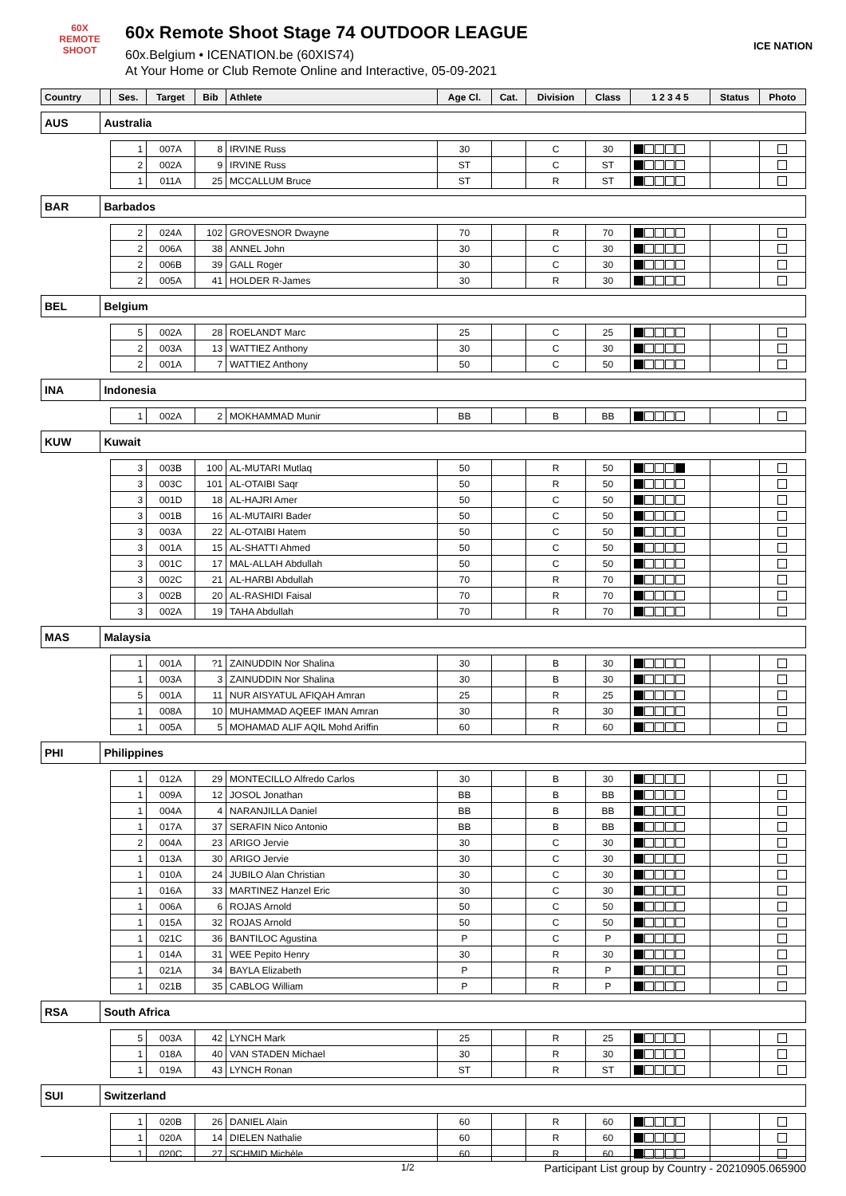60X
REMOTE SHOOT
60x Remote Shoot Stage 74 OUTDOOR LEAGUE
60x.Belgium • ICENATION.be (60XIS74)
At Your Home or Club Remote Online and Interactive, 05-09-2021
ICE NATION
| Country | | Ses. | Target | Bib | Athlete | Age Cl. | Cat. | Division | Class | 1 2 3 4 5 | Status | Photo |
| --- | --- | --- | --- | --- | --- | --- | --- | --- | --- | --- | --- | --- |
| AUS | Australia | | | | | | | | | | | |
| | | 1 | 007A | 8 | IRVINE Russ | 30 | | C | 30 | | | |
| | | 2 | 002A | 9 | IRVINE Russ | ST | | C | ST | | | |
| | | 1 | 011A | 25 | MCCALLUM Bruce | ST | | R | ST | | | |
| BAR | Barbados | | | | | | | | | | | |
| | | 2 | 024A | 102 | GROVESNOR Dwayne | 70 | | R | 70 | | | |
| | | 2 | 006A | 38 | ANNEL John | 30 | | C | 30 | | | |
| | | 2 | 006B | 39 | GALL Roger | 30 | | C | 30 | | | |
| | | 2 | 005A | 41 | HOLDER R-James | 30 | | R | 30 | | | |
| BEL | Belgium | | | | | | | | | | | |
| | | 5 | 002A | 28 | ROELANDT Marc | 25 | | C | 25 | | | |
| | | 2 | 003A | 13 | WATTIEZ Anthony | 30 | | C | 30 | | | |
| | | 2 | 001A | 7 | WATTIEZ Anthony | 50 | | C | 50 | | | |
| INA | Indonesia | | | | | | | | | | | |
| | | 1 | 002A | 2 | MOKHAMMAD Munir | BB | | B | BB | | | |
| KUW | Kuwait | | | | | | | | | | | |
| | | 3 | 003B | 100 | AL-MUTARI Mutlaq | 50 | | R | 50 | | | |
| | | 3 | 003C | 101 | AL-OTAIBI Saqr | 50 | | R | 50 | | | |
| | | 3 | 001D | 18 | AL-HAJRI Amer | 50 | | C | 50 | | | |
| | | 3 | 001B | 16 | AL-MUTAIRI Bader | 50 | | C | 50 | | | |
| | | 3 | 003A | 22 | AL-OTAIBI Hatem | 50 | | C | 50 | | | |
| | | 3 | 001A | 15 | AL-SHATTI Ahmed | 50 | | C | 50 | | | |
| | | 3 | 001C | 17 | MAL-ALLAH Abdullah | 50 | | C | 50 | | | |
| | | 3 | 002C | 21 | AL-HARBI Abdullah | 70 | | R | 70 | | | |
| | | 3 | 002B | 20 | AL-RASHIDI Faisal | 70 | | R | 70 | | | |
| | | 3 | 002A | 19 | TAHA Abdullah | 70 | | R | 70 | | | |
| MAS | Malaysia | | | | | | | | | | | |
| | | 1 | 001A | ?1 | ZAINUDDIN Nor Shalina | 30 | | B | 30 | | | |
| | | 1 | 003A | 3 | ZAINUDDIN Nor Shalina | 30 | | B | 30 | | | |
| | | 5 | 001A | 11 | NUR AISYATUL AFIQAH Amran | 25 | | R | 25 | | | |
| | | 1 | 008A | 10 | MUHAMMAD AQEEF IMAN Amran | 30 | | R | 30 | | | |
| | | 1 | 005A | 5 | MOHAMAD ALIF AQIL Mohd Ariffin | 60 | | R | 60 | | | |
| PHI | Philippines | | | | | | | | | | | |
| | | 1 | 012A | 29 | MONTECILLO Alfredo Carlos | 30 | | B | 30 | | | |
| | | 1 | 009A | 12 | JOSOL Jonathan | BB | | B | BB | | | |
| | | 1 | 004A | 4 | NARANJILLA Daniel | BB | | B | BB | | | |
| | | 1 | 017A | 37 | SERAFIN Nico Antonio | BB | | B | BB | | | |
| | | 2 | 004A | 23 | ARIGO Jervie | 30 | | C | 30 | | | |
| | | 1 | 013A | 30 | ARIGO Jervie | 30 | | C | 30 | | | |
| | | 1 | 010A | 24 | JUBILO Alan Christian | 30 | | C | 30 | | | |
| | | 1 | 016A | 33 | MARTINEZ Hanzel Eric | 30 | | C | 30 | | | |
| | | 1 | 006A | 6 | ROJAS Arnold | 50 | | C | 50 | | | |
| | | 1 | 015A | 32 | ROJAS Arnold | 50 | | C | 50 | | | |
| | | 1 | 021C | 36 | BANTILOC Agustina | P | | C | P | | | |
| | | 1 | 014A | 31 | WEE Pepito Henry | 30 | | R | 30 | | | |
| | | 1 | 021A | 34 | BAYLA Elizabeth | P | | R | P | | | |
| | | 1 | 021B | 35 | CABLOG William | P | | R | P | | | |
| RSA | South Africa | | | | | | | | | | | |
| | | 5 | 003A | 42 | LYNCH Mark | 25 | | R | 25 | | | |
| | | 1 | 018A | 40 | VAN STADEN Michael | 30 | | R | 30 | | | |
| | | 1 | 019A | 43 | LYNCH Ronan | ST | | R | ST | | | |
| SUI | Switzerland | | | | | | | | | | | |
| | | 1 | 020B | 26 | DANIEL Alain | 60 | | R | 60 | | | |
| | | 1 | 020A | 14 | DIELEN Nathalie | 60 | | R | 60 | | | |
| | | 1 | 020C | 27 | SCHMID Michèle | 60 | | R | 60 | | | |
1/2 Participant List group by Country - 20210905.065900